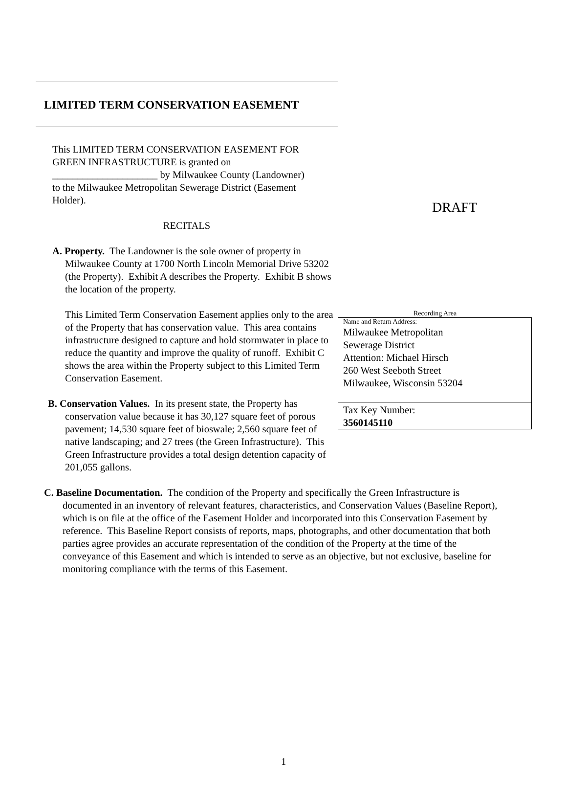LIMITED TERM CONSERVATION EASEMENT
This LIMITED TERM CONSERVATION EASEMENT FOR GREEN INFRASTRUCTURE is granted on _____________________ by Milwaukee County (Landowner) to the Milwaukee Metropolitan Sewerage District (Easement Holder).
RECITALS
A. Property. The Landowner is the sole owner of property in Milwaukee County at 1700 North Lincoln Memorial Drive 53202 (the Property). Exhibit A describes the Property. Exhibit B shows the location of the property.
This Limited Term Conservation Easement applies only to the area of the Property that has conservation value. This area contains infrastructure designed to capture and hold stormwater in place to reduce the quantity and improve the quality of runoff. Exhibit C shows the area within the Property subject to this Limited Term Conservation Easement.
B. Conservation Values. In its present state, the Property has conservation value because it has 30,127 square feet of porous pavement; 14,530 square feet of bioswale; 2,560 square feet of native landscaping; and 27 trees (the Green Infrastructure). This Green Infrastructure provides a total design detention capacity of 201,055 gallons.
DRAFT
Recording Area
Name and Return Address:
Milwaukee Metropolitan
Sewerage District
Attention: Michael Hirsch
260 West Seeboth Street
Milwaukee, Wisconsin 53204
Tax Key Number:
3560145110
C. Baseline Documentation. The condition of the Property and specifically the Green Infrastructure is documented in an inventory of relevant features, characteristics, and Conservation Values (Baseline Report), which is on file at the office of the Easement Holder and incorporated into this Conservation Easement by reference. This Baseline Report consists of reports, maps, photographs, and other documentation that both parties agree provides an accurate representation of the condition of the Property at the time of the conveyance of this Easement and which is intended to serve as an objective, but not exclusive, baseline for monitoring compliance with the terms of this Easement.
1